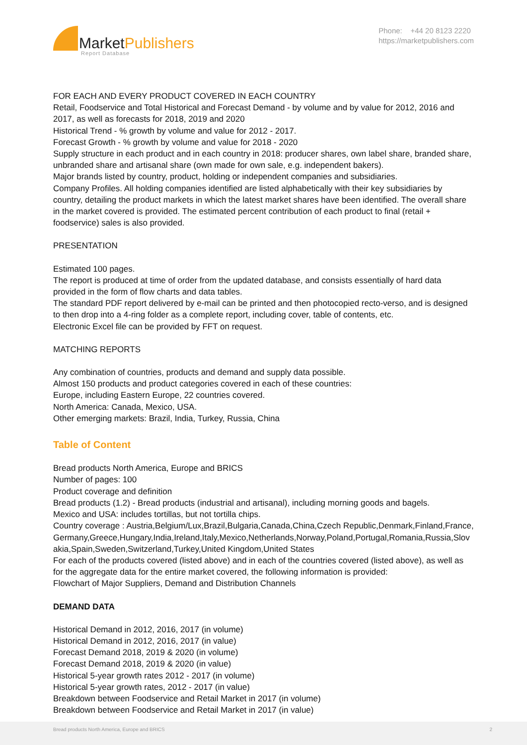MarketPublishers
Report Database
Phone: +44 20 8123 2220
https://marketpublishers.com
FOR EACH AND EVERY PRODUCT COVERED IN EACH COUNTRY
Retail, Foodservice and Total Historical and Forecast Demand - by volume and by value for 2012, 2016 and 2017, as well as forecasts for 2018, 2019 and 2020
Historical Trend - % growth by volume and value for 2012 - 2017.
Forecast Growth - % growth by volume and value for 2018 - 2020
Supply structure in each product and in each country in 2018: producer shares, own label share, branded share, unbranded share and artisanal share (own made for own sale, e.g. independent bakers).
Major brands listed by country, product, holding or independent companies and subsidiaries.
Company Profiles. All holding companies identified are listed alphabetically with their key subsidiaries by country, detailing the product markets in which the latest market shares have been identified. The overall share in the market covered is provided. The estimated percent contribution of each product to final (retail + foodservice) sales is also provided.
PRESENTATION
Estimated 100 pages.
The report is produced at time of order from the updated database, and consists essentially of hard data provided in the form of flow charts and data tables.
The standard PDF report delivered by e-mail can be printed and then photocopied recto-verso, and is designed to then drop into a 4-ring folder as a complete report, including cover, table of contents, etc.
Electronic Excel file can be provided by FFT on request.
MATCHING REPORTS
Any combination of countries, products and demand and supply data possible.
Almost 150 products and product categories covered in each of these countries:
Europe, including Eastern Europe, 22 countries covered.
North America: Canada, Mexico, USA.
Other emerging markets: Brazil, India, Turkey, Russia, China
Table of Content
Bread products North America, Europe and BRICS
Number of pages: 100
Product coverage and definition
Bread products (1.2) - Bread products (industrial and artisanal), including morning goods and bagels.
Mexico and USA: includes tortillas, but not tortilla chips.
Country coverage : Austria,Belgium/Lux,Brazil,Bulgaria,Canada,China,Czech Republic,Denmark,Finland,France,Germany,Greece,Hungary,India,Ireland,Italy,Mexico,Netherlands,Norway,Poland,Portugal,Romania,Russia,Slovakia,Spain,Sweden,Switzerland,Turkey,United Kingdom,United States
For each of the products covered (listed above) and in each of the countries covered (listed above), as well as for the aggregate data for the entire market covered, the following information is provided:
Flowchart of Major Suppliers, Demand and Distribution Channels
DEMAND DATA
Historical Demand in 2012, 2016, 2017 (in volume)
Historical Demand in 2012, 2016, 2017 (in value)
Forecast Demand 2018, 2019 & 2020 (in volume)
Forecast Demand 2018, 2019 & 2020 (in value)
Historical 5-year growth rates 2012 - 2017 (in volume)
Historical 5-year growth rates, 2012 - 2017 (in value)
Breakdown between Foodservice and Retail Market in 2017 (in volume)
Breakdown between Foodservice and Retail Market in 2017 (in value)
Bread products North America, Europe and BRICS 2